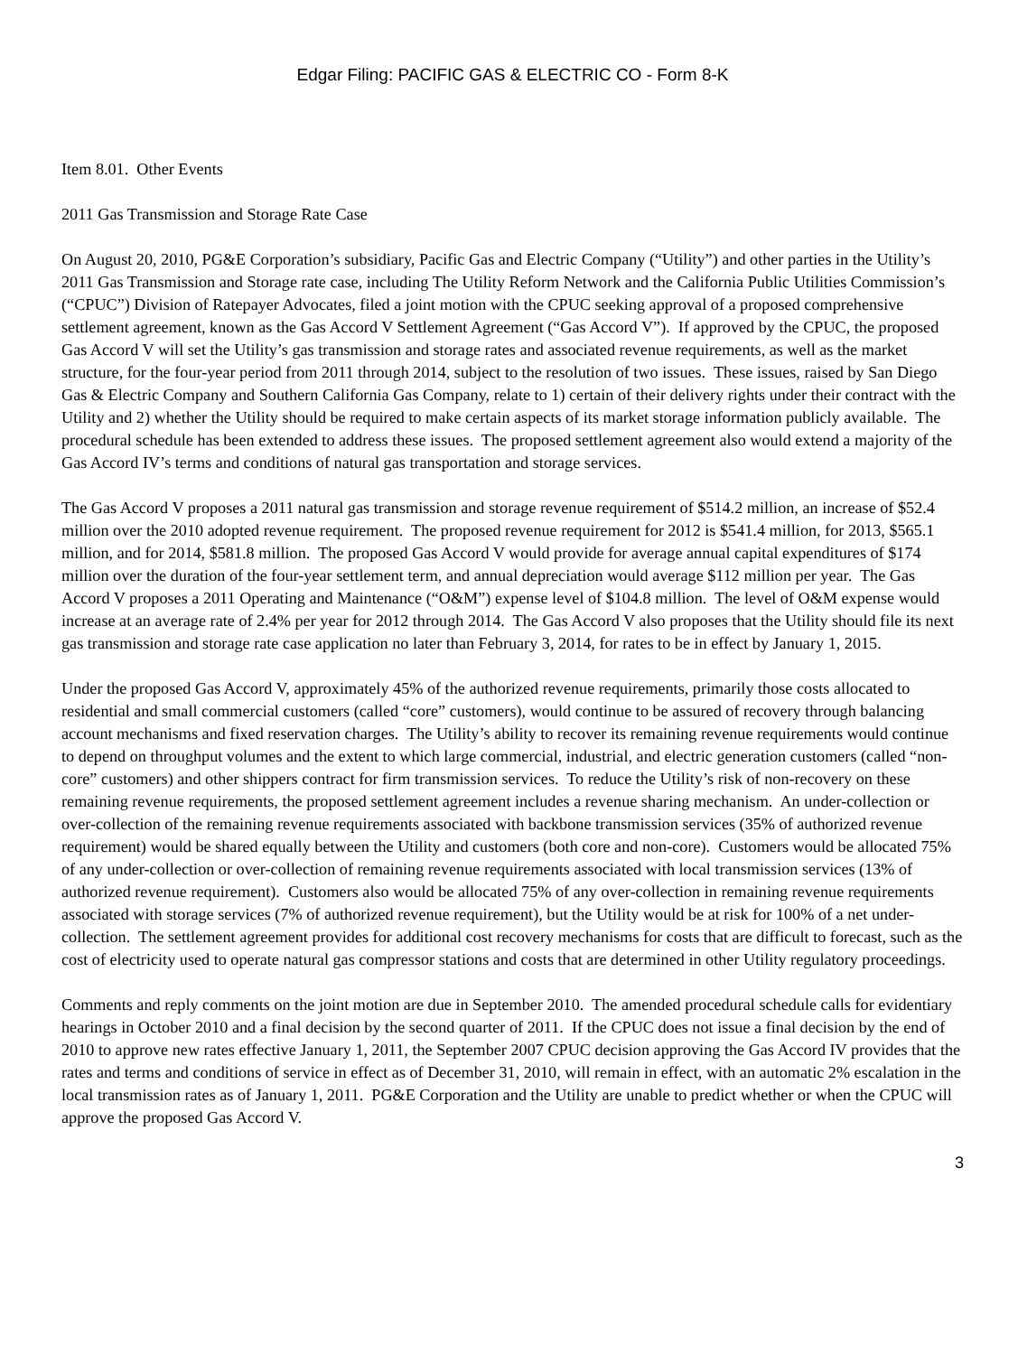Edgar Filing: PACIFIC GAS & ELECTRIC CO - Form 8-K
Item 8.01. Other Events
2011 Gas Transmission and Storage Rate Case
On August 20, 2010, PG&E Corporation’s subsidiary, Pacific Gas and Electric Company (“Utility”) and other parties in the Utility’s 2011 Gas Transmission and Storage rate case, including The Utility Reform Network and the California Public Utilities Commission’s (“CPUC”) Division of Ratepayer Advocates, filed a joint motion with the CPUC seeking approval of a proposed comprehensive settlement agreement, known as the Gas Accord V Settlement Agreement (“Gas Accord V”). If approved by the CPUC, the proposed Gas Accord V will set the Utility’s gas transmission and storage rates and associated revenue requirements, as well as the market structure, for the four-year period from 2011 through 2014, subject to the resolution of two issues. These issues, raised by San Diego Gas & Electric Company and Southern California Gas Company, relate to 1) certain of their delivery rights under their contract with the Utility and 2) whether the Utility should be required to make certain aspects of its market storage information publicly available. The procedural schedule has been extended to address these issues. The proposed settlement agreement also would extend a majority of the Gas Accord IV’s terms and conditions of natural gas transportation and storage services.
The Gas Accord V proposes a 2011 natural gas transmission and storage revenue requirement of $514.2 million, an increase of $52.4 million over the 2010 adopted revenue requirement. The proposed revenue requirement for 2012 is $541.4 million, for 2013, $565.1 million, and for 2014, $581.8 million. The proposed Gas Accord V would provide for average annual capital expenditures of $174 million over the duration of the four-year settlement term, and annual depreciation would average $112 million per year. The Gas Accord V proposes a 2011 Operating and Maintenance (“O&M”) expense level of $104.8 million. The level of O&M expense would increase at an average rate of 2.4% per year for 2012 through 2014. The Gas Accord V also proposes that the Utility should file its next gas transmission and storage rate case application no later than February 3, 2014, for rates to be in effect by January 1, 2015.
Under the proposed Gas Accord V, approximately 45% of the authorized revenue requirements, primarily those costs allocated to residential and small commercial customers (called “core” customers), would continue to be assured of recovery through balancing account mechanisms and fixed reservation charges. The Utility’s ability to recover its remaining revenue requirements would continue to depend on throughput volumes and the extent to which large commercial, industrial, and electric generation customers (called “non-core” customers) and other shippers contract for firm transmission services. To reduce the Utility’s risk of non-recovery on these remaining revenue requirements, the proposed settlement agreement includes a revenue sharing mechanism. An under-collection or over-collection of the remaining revenue requirements associated with backbone transmission services (35% of authorized revenue requirement) would be shared equally between the Utility and customers (both core and non-core). Customers would be allocated 75% of any under-collection or over-collection of remaining revenue requirements associated with local transmission services (13% of authorized revenue requirement). Customers also would be allocated 75% of any over-collection in remaining revenue requirements associated with storage services (7% of authorized revenue requirement), but the Utility would be at risk for 100% of a net under-collection. The settlement agreement provides for additional cost recovery mechanisms for costs that are difficult to forecast, such as the cost of electricity used to operate natural gas compressor stations and costs that are determined in other Utility regulatory proceedings.
Comments and reply comments on the joint motion are due in September 2010. The amended procedural schedule calls for evidentiary hearings in October 2010 and a final decision by the second quarter of 2011. If the CPUC does not issue a final decision by the end of 2010 to approve new rates effective January 1, 2011, the September 2007 CPUC decision approving the Gas Accord IV provides that the rates and terms and conditions of service in effect as of December 31, 2010, will remain in effect, with an automatic 2% escalation in the local transmission rates as of January 1, 2011. PG&E Corporation and the Utility are unable to predict whether or when the CPUC will approve the proposed Gas Accord V.
3